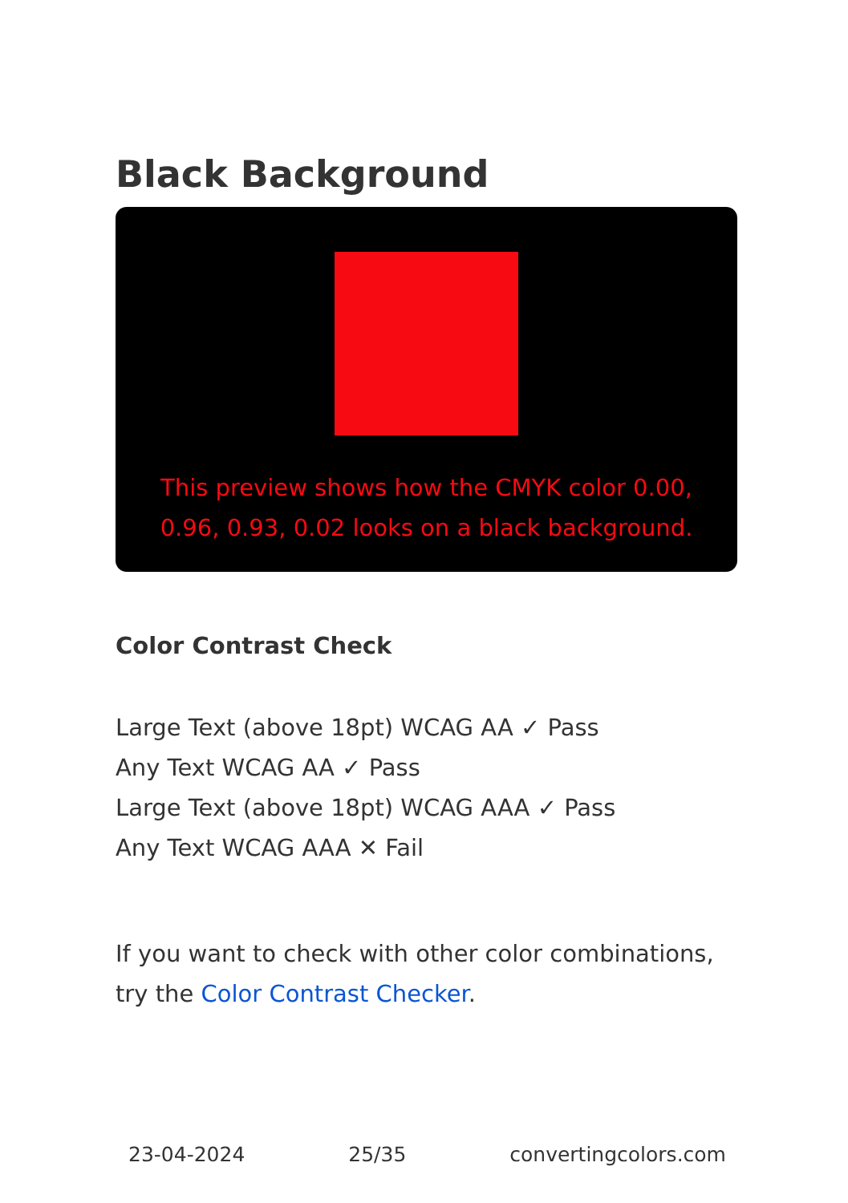Black Background
This preview shows how the CMYK color 0.00, 0.96, 0.93, 0.02 looks on a black background.
Color Contrast Check
Large Text (above 18pt) WCAG AA ✓ Pass
Any Text WCAG AA ✓ Pass
Large Text (above 18pt) WCAG AAA ✓ Pass
Any Text WCAG AAA ✕ Fail
If you want to check with other color combinations, try the Color Contrast Checker.
23-04-2024 25/35 convertingcolors.com